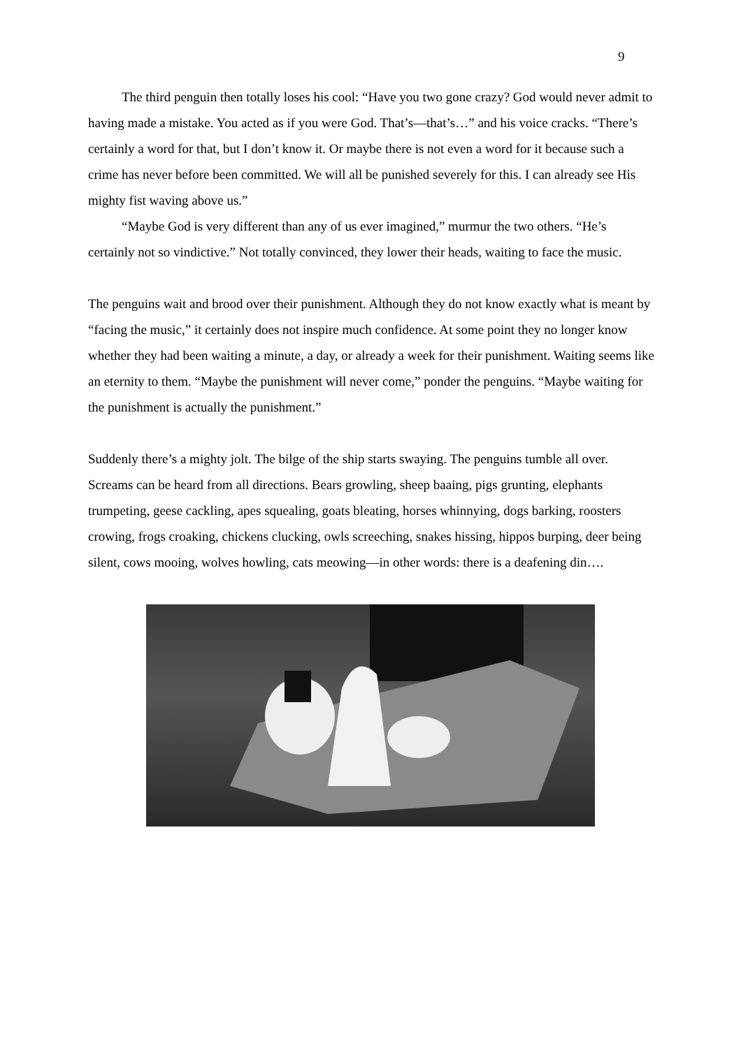9
The third penguin then totally loses his cool: “Have you two gone crazy? God would never admit to having made a mistake. You acted as if you were God. That’s—that’s…” and his voice cracks. “There’s certainly a word for that, but I don’t know it. Or maybe there is not even a word for it because such a crime has never before been committed. We will all be punished severely for this. I can already see His mighty fist waving above us.”
“Maybe God is very different than any of us ever imagined,” murmur the two others. “He’s certainly not so vindictive.” Not totally convinced, they lower their heads, waiting to face the music.
The penguins wait and brood over their punishment. Although they do not know exactly what is meant by “facing the music,” it certainly does not inspire much confidence. At some point they no longer know whether they had been waiting a minute, a day, or already a week for their punishment. Waiting seems like an eternity to them. “Maybe the punishment will never come,” ponder the penguins. “Maybe waiting for the punishment is actually the punishment.”
Suddenly there’s a mighty jolt. The bilge of the ship starts swaying. The penguins tumble all over. Screams can be heard from all directions. Bears growling, sheep baaing, pigs grunting, elephants trumpeting, geese cackling, apes squealing, goats bleating, horses whinnying, dogs barking, roosters crowing, frogs croaking, chickens clucking, owls screeching, snakes hissing, hippos burping, deer being silent, cows mooing, wolves howling, cats meowing—in other words: there is a deafening din….